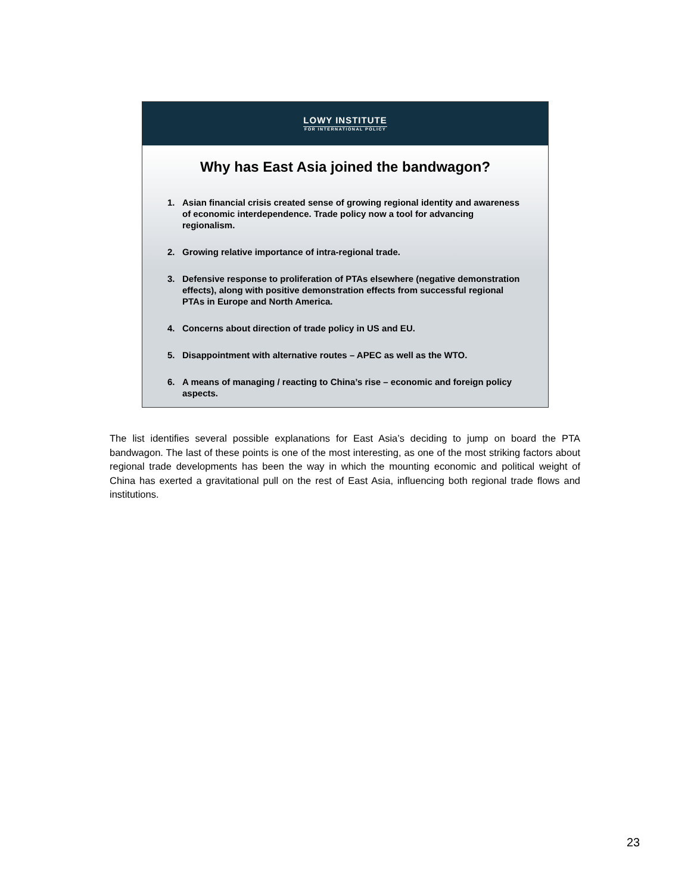LOWY INSTITUTE
FOR INTERNATIONAL POLICY
Why has East Asia joined the bandwagon?
1. Asian financial crisis created sense of growing regional identity and awareness of economic interdependence. Trade policy now a tool for advancing regionalism.
2. Growing relative importance of intra-regional trade.
3. Defensive response to proliferation of PTAs elsewhere (negative demonstration effects), along with positive demonstration effects from successful regional PTAs in Europe and North America.
4. Concerns about direction of trade policy in US and EU.
5. Disappointment with alternative routes – APEC as well as the WTO.
6. A means of managing / reacting to China’s rise – economic and foreign policy aspects.
The list identifies several possible explanations for East Asia’s deciding to jump on board the PTA bandwagon. The last of these points is one of the most interesting, as one of the most striking factors about regional trade developments has been the way in which the mounting economic and political weight of China has exerted a gravitational pull on the rest of East Asia, influencing both regional trade flows and institutions.
23